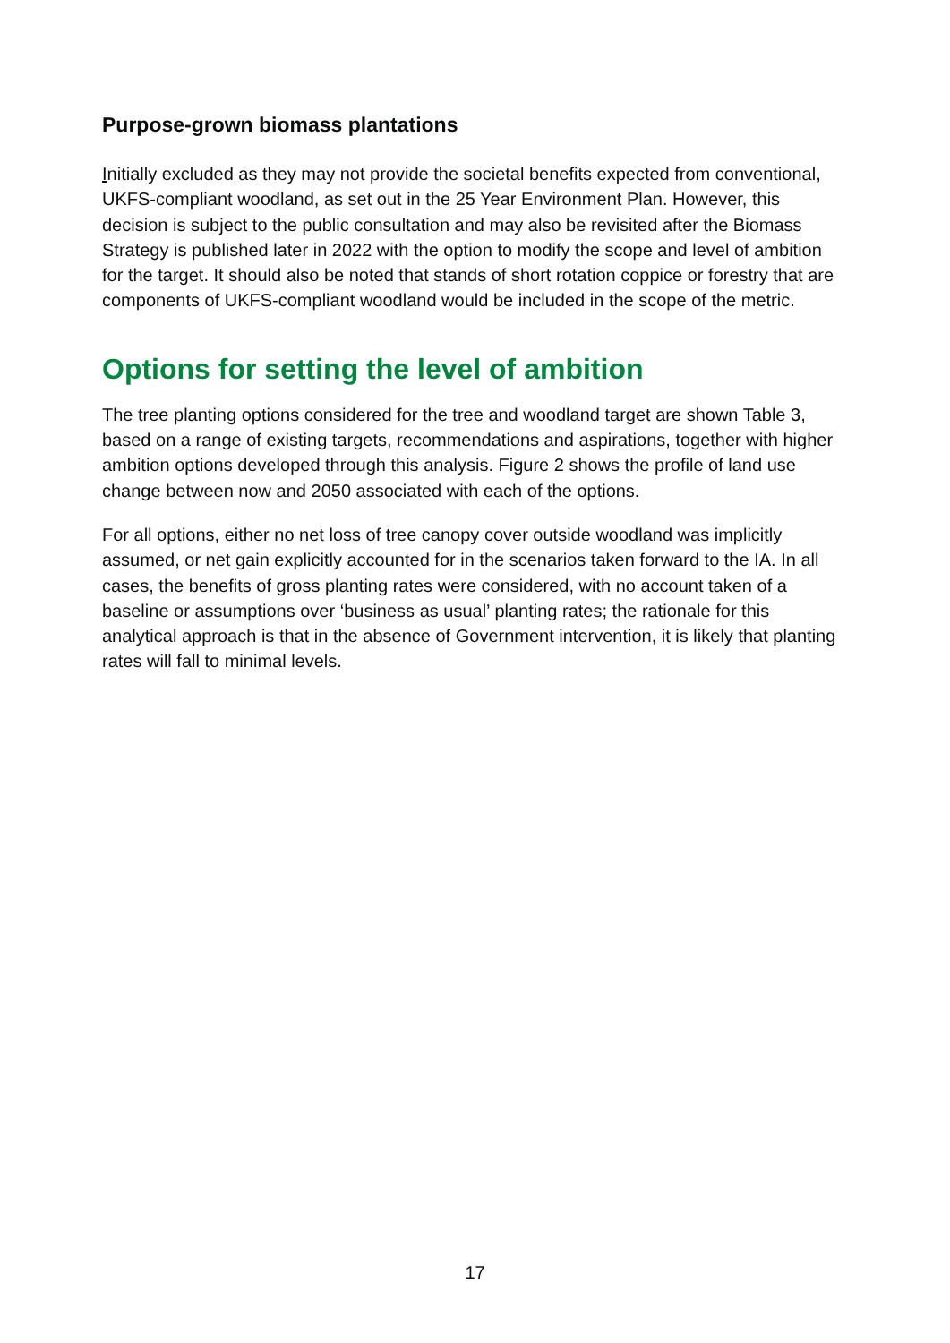Purpose-grown biomass plantations
Initially excluded as they may not provide the societal benefits expected from conventional, UKFS-compliant woodland, as set out in the 25 Year Environment Plan. However, this decision is subject to the public consultation and may also be revisited after the Biomass Strategy is published later in 2022 with the option to modify the scope and level of ambition for the target. It should also be noted that stands of short rotation coppice or forestry that are components of UKFS-compliant woodland would be included in the scope of the metric.
Options for setting the level of ambition
The tree planting options considered for the tree and woodland target are shown Table 3, based on a range of existing targets, recommendations and aspirations, together with higher ambition options developed through this analysis. Figure 2 shows the profile of land use change between now and 2050 associated with each of the options.
For all options, either no net loss of tree canopy cover outside woodland was implicitly assumed, or net gain explicitly accounted for in the scenarios taken forward to the IA. In all cases, the benefits of gross planting rates were considered, with no account taken of a baseline or assumptions over ‘business as usual’ planting rates; the rationale for this analytical approach is that in the absence of Government intervention, it is likely that planting rates will fall to minimal levels.
17